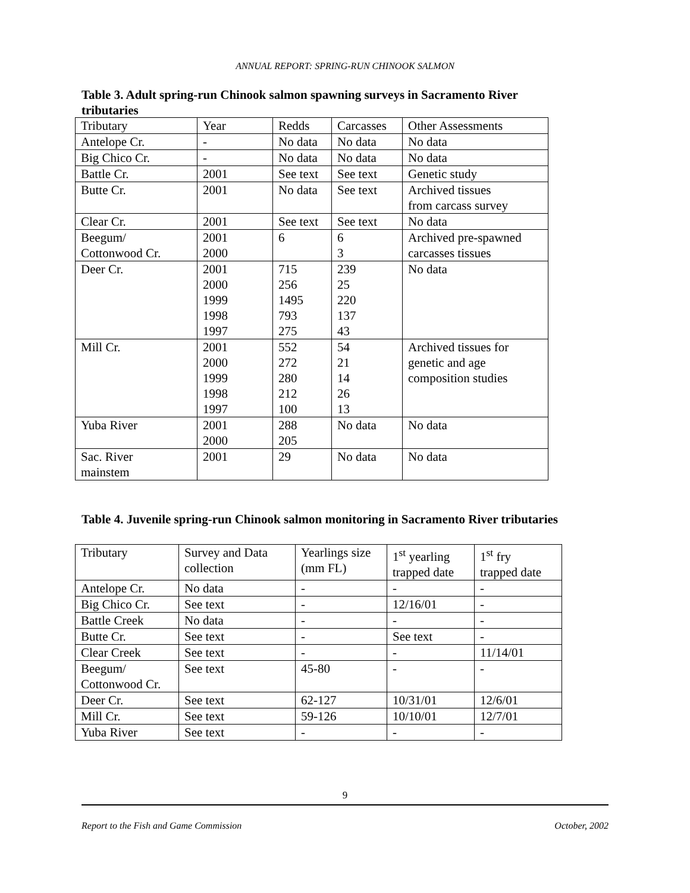ANNUAL REPORT: SPRING-RUN CHINOOK SALMON
Table 3. Adult spring-run Chinook salmon spawning surveys in Sacramento River tributaries
| Tributary | Year | Redds | Carcasses | Other Assessments |
| Antelope Cr. | - | No data | No data | No data |
| Big Chico Cr. | - | No data | No data | No data |
| Battle Cr. | 2001 | See text | See text | Genetic study |
| Butte Cr. | 2001 | No data | See text | Archived tissues from carcass survey |
| Clear Cr. | 2001 | See text | See text | No data |
| Beegum/ Cottonwood Cr. | 2001 2000 | 6 | 6 3 | Archived pre-spawned carcasses tissues |
| Deer Cr. | 2001 2000 1999 1998 1997 | 715 256 1495 793 275 | 239 25 220 137 43 | No data |
| Mill Cr. | 2001 2000 1999 1998 1997 | 552 272 280 212 100 | 54 21 14 26 13 | Archived tissues for genetic and age composition studies |
| Yuba River | 2001 2000 | 288 205 | No data | No data |
| Sac. River mainstem | 2001 | 29 | No data | No data |
Table 4. Juvenile spring-run Chinook salmon monitoring in Sacramento River tributaries
| Tributary | Survey and Data collection | Yearlings size (mm FL) | 1<sup>st</sup> yearling trapped date | 1<sup>st</sup> fry trapped date |
| Antelope Cr. | No data | - | - | - |
| Big Chico Cr. | See text | - | 12/16/01 | - |
| Battle Creek | No data | - | - | - |
| Butte Cr. | See text | - | See text | - |
| Clear Creek | See text | - | - | 11/14/01 |
| Beegum/ Cottonwood Cr. | See text | 45-80 | - | - |
| Deer Cr. | See text | 62-127 | 10/31/01 | 12/6/01 |
| Mill Cr. | See text | 59-126 | 10/10/01 | 12/7/01 |
| Yuba River | See text | - | - | - |
9
Report to the Fish and Game Commission October, 2002